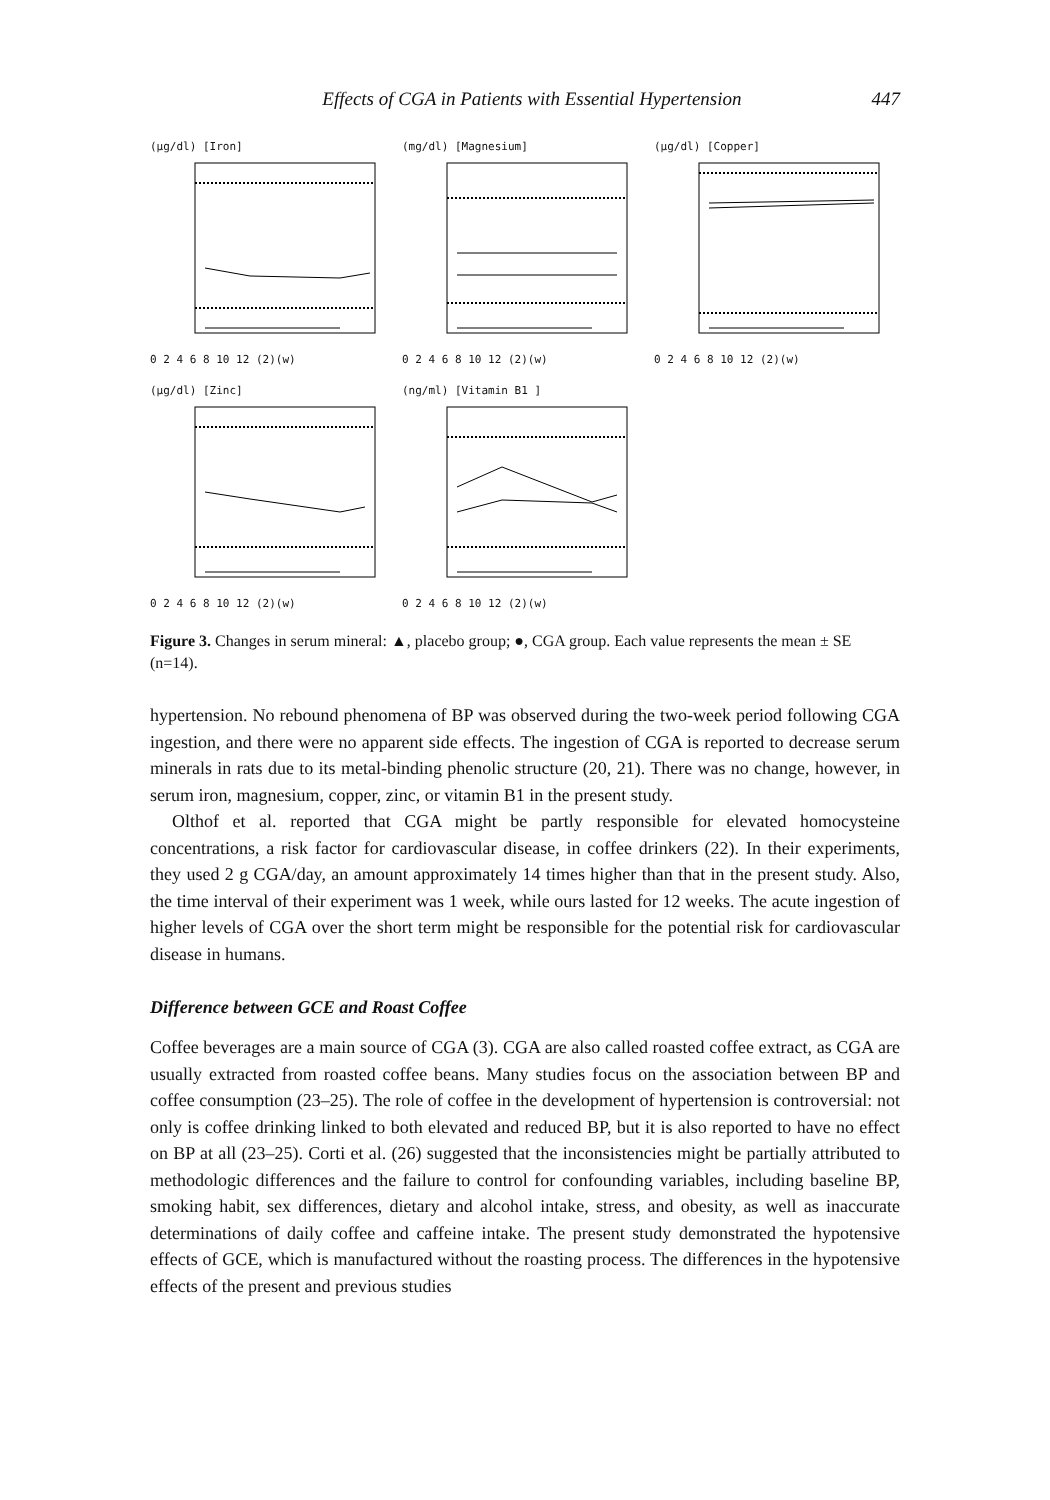Effects of CGA in Patients with Essential Hypertension 447
(μg/dl) [Iron]
0 2 4 6 8 10 12 (2)(w)
(mg/dl) [Magnesium]
0 2 4 6 8 10 12 (2)(w)
(μg/dl) [Copper]
0 2 4 6 8 10 12 (2)(w)
(μg/dl) [Zinc]
0 2 4 6 8 10 12 (2)(w)
(ng/ml) [Vitamin B1 ]
0 2 4 6 8 10 12 (2)(w)
Figure 3. Changes in serum mineral: ▲, placebo group; ●, CGA group. Each value represents the mean ± SE (n=14).
hypertension. No rebound phenomena of BP was observed during the two-week period following CGA ingestion, and there were no apparent side effects. The ingestion of CGA is reported to decrease serum minerals in rats due to its metal-binding phenolic structure (20, 21). There was no change, however, in serum iron, magnesium, copper, zinc, or vitamin B1 in the present study.
Olthof et al. reported that CGA might be partly responsible for elevated homocysteine concentrations, a risk factor for cardiovascular disease, in coffee drinkers (22). In their experiments, they used 2 g CGA/day, an amount approximately 14 times higher than that in the present study. Also, the time interval of their experiment was 1 week, while ours lasted for 12 weeks. The acute ingestion of higher levels of CGA over the short term might be responsible for the potential risk for cardiovascular disease in humans.
Difference between GCE and Roast Coffee
Coffee beverages are a main source of CGA (3). CGA are also called roasted coffee extract, as CGA are usually extracted from roasted coffee beans. Many studies focus on the association between BP and coffee consumption (23–25). The role of coffee in the development of hypertension is controversial: not only is coffee drinking linked to both elevated and reduced BP, but it is also reported to have no effect on BP at all (23–25). Corti et al. (26) suggested that the inconsistencies might be partially attributed to methodologic differences and the failure to control for confounding variables, including baseline BP, smoking habit, sex differences, dietary and alcohol intake, stress, and obesity, as well as inaccurate determinations of daily coffee and caffeine intake. The present study demonstrated the hypotensive effects of GCE, which is manufactured without the roasting process. The differences in the hypotensive effects of the present and previous studies